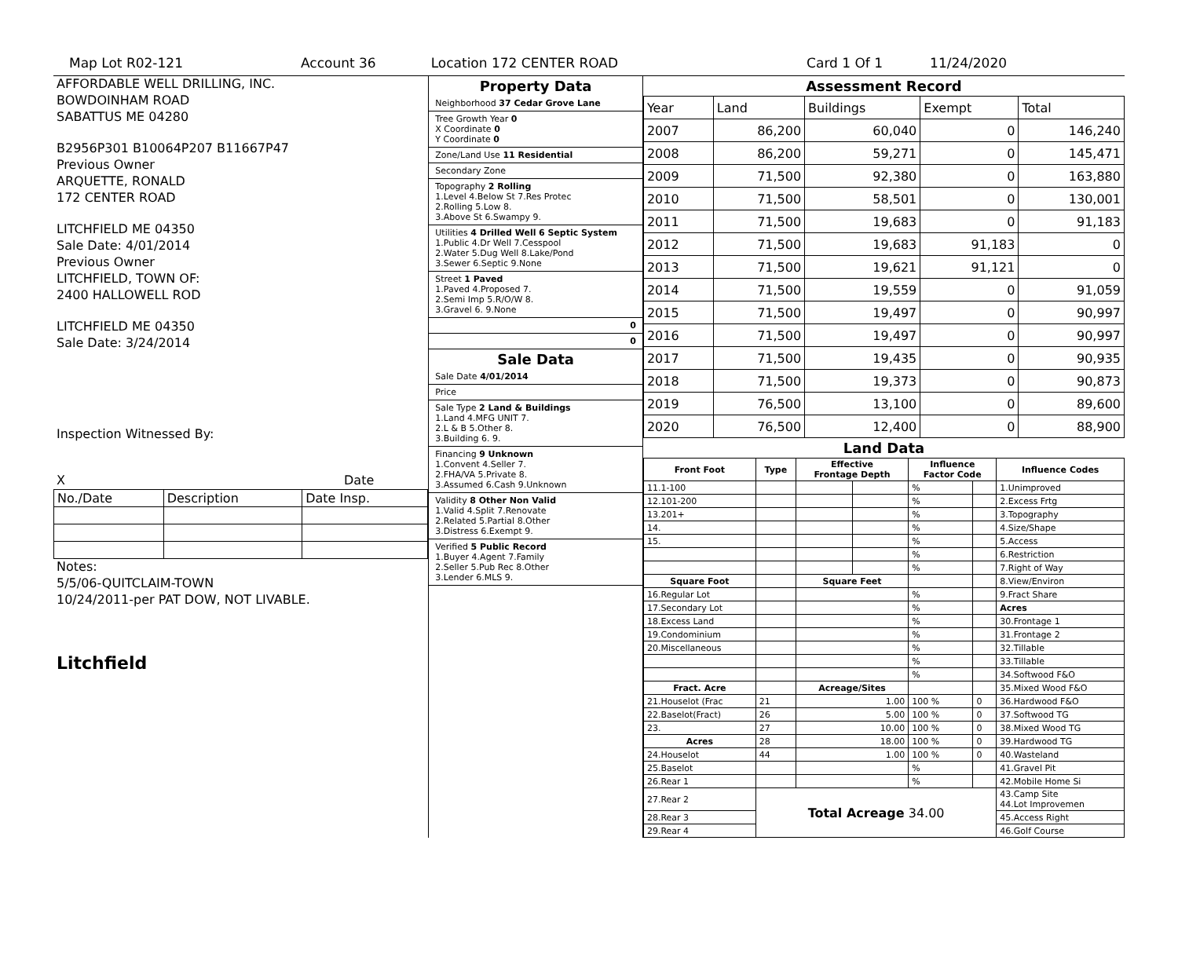Map Lot R02-121 Account 36 Location 172 CENTER ROAD Card 1 Of 1 11/24/2020
AFFORDABLE WELL DRILLING, INC.
BOWDOINHAM ROAD
SABATTUS ME 04280
B2956P301 B10064P207 B11667P47
Previous Owner
ARQUETTE, RONALD
172 CENTER ROAD
LITCHFIELD ME 04350
Sale Date: 4/01/2014
Previous Owner
LITCHFIELD, TOWN OF:
2400 HALLOWELL ROD
LITCHFIELD ME 04350
Sale Date: 3/24/2014
Inspection Witnessed By:
X Date
| No./Date | Description | Date Insp. |
Notes:
5/5/06-QUITCLAIM-TOWN
10/24/2011-per PAT DOW, NOT LIVABLE.
Litchfield
Property Data
Neighborhood 37 Cedar Grove Lane
Tree Growth Year 0
X Coordinate 0
Y Coordinate 0
Zone/Land Use 11 Residential
Secondary Zone
Topography 2 Rolling
1.Level 4.Below St 7.Res Protec
2.Rolling 5.Low 8.
3.Above St 6.Swampy 9.
Utilities 4 Drilled Well 6 Septic System
1.Public 4.Dr Well 7.Cesspool
2.Water 5.Dug Well 8.Lake/Pond
3.Sewer 6.Septic 9.None
Street 1 Paved
1.Paved 4.Proposed 7.
2.Semi Imp 5.R/O/W 8.
3.Gravel 6. 9.None
0
0
Sale Data
Sale Date 4/01/2014
Price
Sale Type 2 Land & Buildings
1.Land 4.MFG UNIT 7.
2.L & B 5.Other 8.
3.Building 6. 9.
Financing 9 Unknown
1.Convent 4.Seller 7.
2.FHA/VA 5.Private 8.
3.Assumed 6.Cash 9.Unknown
Validity 8 Other Non Valid
1.Valid 4.Split 7.Renovate
2.Related 5.Partial 8.Other
3.Distress 6.Exempt 9.
Verified 5 Public Record
1.Buyer 4.Agent 7.Family
2.Seller 5.Pub Rec 8.Other
3.Lender 6.MLS 9.
Assessment Record
| Year | Land | Buildings | Exempt | Total |
| 2007 | 86,200 | 60,040 | 0 | 146,240 |
| 2008 | 86,200 | 59,271 | 0 | 145,471 |
| 2009 | 71,500 | 92,380 | 0 | 163,880 |
| 2010 | 71,500 | 58,501 | 0 | 130,001 |
| 2011 | 71,500 | 19,683 | 0 | 91,183 |
| 2012 | 71,500 | 19,683 | 91,183 | 0 |
| 2013 | 71,500 | 19,621 | 91,121 | 0 |
| 2014 | 71,500 | 19,559 | 0 | 91,059 |
| 2015 | 71,500 | 19,497 | 0 | 90,997 |
| 2016 | 71,500 | 19,497 | 0 | 90,997 |
| 2017 | 71,500 | 19,435 | 0 | 90,935 |
| 2018 | 71,500 | 19,373 | 0 | 90,873 |
| 2019 | 76,500 | 13,100 | 0 | 89,600 |
| 2020 | 76,500 | 12,400 | 0 | 88,900 |
Land Data
| Front Foot | Type | Effective Frontage Depth | | Influence Factor Code | | Influence Codes |
| --- | --- | --- | --- | --- | --- | --- |
| 11.1-100 | | | | % | | 1.Unimproved |
| 12.101-200 | | | | % | | 2.Excess Frtg |
| 13.201+ | | | | % | | 3.Topography |
| 14. | | | | % | | 4.Size/Shape |
| 15. | | | | % | | 5.Access |
| | | | | % | | 6.Restriction |
| | | | | % | | 7.Right of Way |
| Square Foot | | Square Feet | | | | 8.View/Environ |
| 16.Regular Lot | | | | % | | 9.Fract Share |
| 17.Secondary Lot | | | | % | | Acres |
| 18.Excess Land | | | | % | | 30.Frontage 1 |
| 19.Condominium | | | | % | | 31.Frontage 2 |
| 20.Miscellaneous | | | | % | | 32.Tillable |
| | | | | % | | 33.Tillable |
| | | | | % | | 34.Softwood F&O |
| Fract. Acre | | Acreage/Sites | | | | 35.Mixed Wood F&O |
| 21.Houselot (Frac | 21 | 1.00 | | 100 % | 0 | 36.Hardwood F&O |
| 22.Baselot(Fract) | 26 | 5.00 | | 100 % | 0 | 37.Softwood TG |
| 23. | 27 | 10.00 | | 100 % | 0 | 38.Mixed Wood TG |
| Acres | 28 | 18.00 | | 100 % | 0 | 39.Hardwood TG |
| 24.Houselot | 44 | 1.00 | | 100 % | 0 | 40.Wasteland |
| 25.Baselot | | | | % | | 41.Gravel Pit |
| 26.Rear 1 | | | | % | | 42.Mobile Home Si |
| 27.Rear 2 | Total Acreage 34.00 | | | | | 43.Camp Site 44.Lot Improvemen |
| 28.Rear 3 | | | | | | 45.Access Right |
| 29.Rear 4 | | | | | | 46.Golf Course |